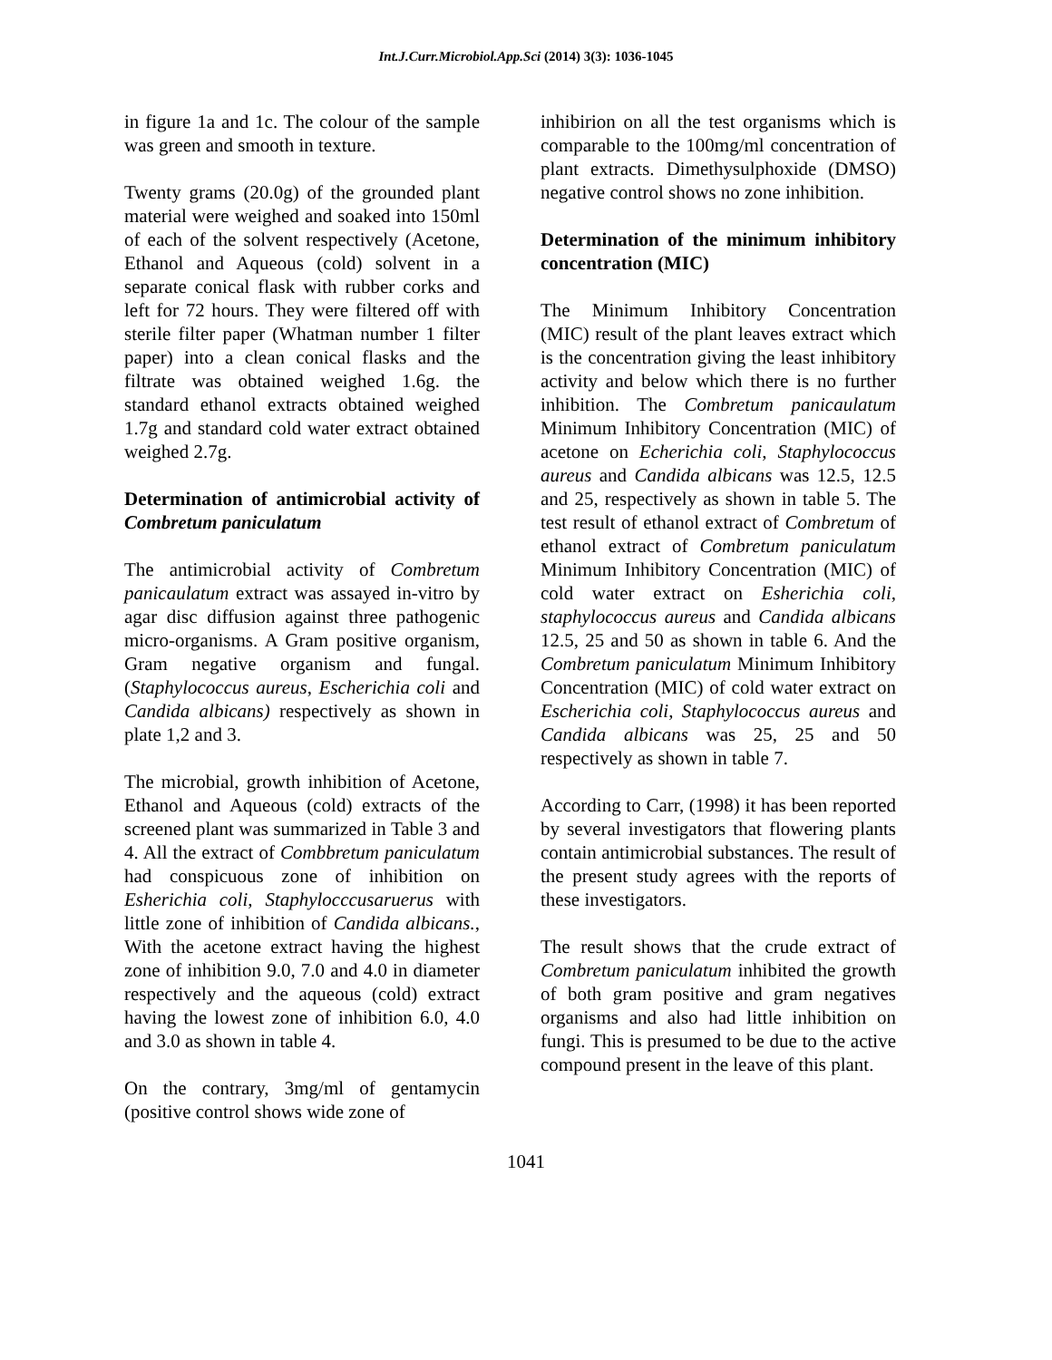Int.J.Curr.Microbiol.App.Sci (2014) 3(3): 1036-1045
in figure 1a and 1c. The colour of the sample was green and smooth in texture.
Twenty grams (20.0g) of the grounded plant material were weighed and soaked into 150ml of each of the solvent respectively (Acetone, Ethanol and Aqueous (cold) solvent in a separate conical flask with rubber corks and left for 72 hours. They were filtered off with sterile filter paper (Whatman number 1 filter paper) into a clean conical flasks and the filtrate was obtained weighed 1.6g. the standard ethanol extracts obtained weighed 1.7g and standard cold water extract obtained weighed 2.7g.
Determination of antimicrobial activity of Combretum paniculatum
The antimicrobial activity of Combretum panicaulatum extract was assayed in-vitro by agar disc diffusion against three pathogenic micro-organisms. A Gram positive organism, Gram negative organism and fungal. (Staphylococcus aureus, Escherichia coli and Candida albicans) respectively as shown in plate 1,2 and 3.
The microbial, growth inhibition of Acetone, Ethanol and Aqueous (cold) extracts of the screened plant was summarized in Table 3 and 4. All the extract of Combbretum paniculatum had conspicuous zone of inhibition on Esherichia coli, Staphylocccusaruerus with little zone of inhibition of Candida albicans., With the acetone extract having the highest zone of inhibition 9.0, 7.0 and 4.0 in diameter respectively and the aqueous (cold) extract having the lowest zone of inhibition 6.0, 4.0 and 3.0 as shown in table 4.
On the contrary, 3mg/ml of gentamycin (positive control shows wide zone of
inhibirion on all the test organisms which is comparable to the 100mg/ml concentration of plant extracts. Dimethysulphoxide (DMSO) negative control shows no zone inhibition.
Determination of the minimum inhibitory concentration (MIC)
The Minimum Inhibitory Concentration (MIC) result of the plant leaves extract which is the concentration giving the least inhibitory activity and below which there is no further inhibition. The Combretum panicaulatum Minimum Inhibitory Concentration (MIC) of acetone on Echerichia coli, Staphylococcus aureus and Candida albicans was 12.5, 12.5 and 25, respectively as shown in table 5. The test result of ethanol extract of Combretum of ethanol extract of Combretum paniculatum Minimum Inhibitory Concentration (MIC) of cold water extract on Esherichia coli, staphylococcus aureus and Candida albicans 12.5, 25 and 50 as shown in table 6. And the Combretum paniculatum Minimum Inhibitory Concentration (MIC) of cold water extract on Escherichia coli, Staphylococcus aureus and Candida albicans was 25, 25 and 50 respectively as shown in table 7.
According to Carr, (1998) it has been reported by several investigators that flowering plants contain antimicrobial substances. The result of the present study agrees with the reports of these investigators.
The result shows that the crude extract of Combretum paniculatum inhibited the growth of both gram positive and gram negatives organisms and also had little inhibition on fungi. This is presumed to be due to the active compound present in the leave of this plant.
1041